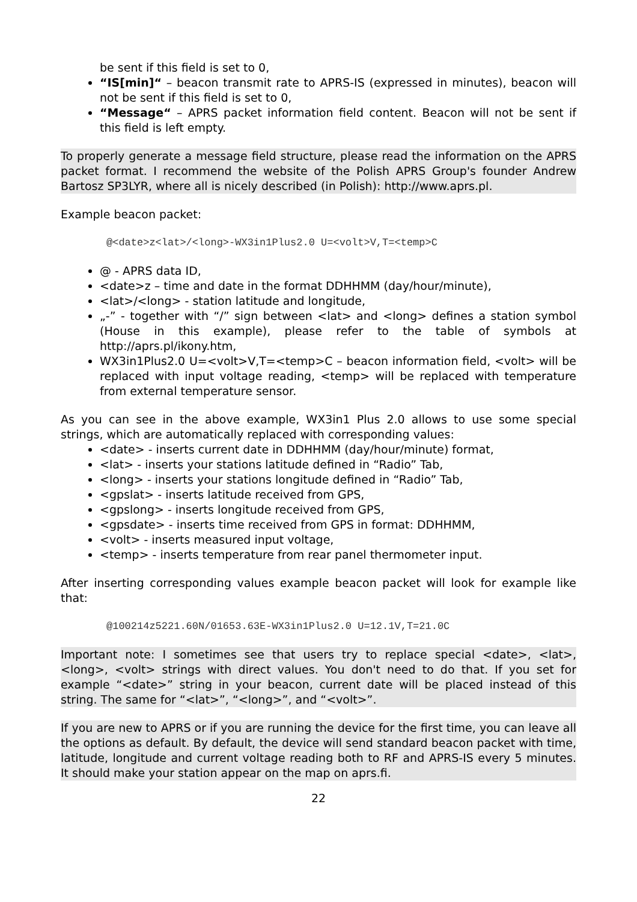be sent if this field is set to 0,
“IS[min]“ – beacon transmit rate to APRS-IS (expressed in minutes), beacon will not be sent if this field is set to 0,
“Message“ – APRS packet information field content. Beacon will not be sent if this field is left empty.
To properly generate a message field structure, please read the information on the APRS packet format. I recommend the website of the Polish APRS Group's founder Andrew Bartosz SP3LYR, where all is nicely described (in Polish): http://www.aprs.pl.
Example beacon packet:
@<date>z<lat>/<long>-WX3in1Plus2.0 U=<volt>V,T=<temp>C
@ - APRS data ID,
<date>z – time and date in the format DDHHMM (day/hour/minute),
<lat>/<long> - station latitude and longitude,
„-” - together with “/” sign between <lat> and <long> defines a station symbol (House in this example), please refer to the table of symbols at http://aprs.pl/ikony.htm,
WX3in1Plus2.0 U=<volt>V,T=<temp>C – beacon information field, <volt> will be replaced with input voltage reading, <temp> will be replaced with temperature from external temperature sensor.
As you can see in the above example, WX3in1 Plus 2.0 allows to use some special strings, which are automatically replaced with corresponding values:
<date> - inserts current date in DDHHMM (day/hour/minute) format,
<lat> - inserts your stations latitude defined in “Radio” Tab,
<long> - inserts your stations longitude defined in “Radio” Tab,
<gpslat> - inserts latitude received from GPS,
<gpslong> - inserts longitude received from GPS,
<gpsdate> - inserts time received from GPS in format: DDHHMM,
<volt> - inserts measured input voltage,
<temp> - inserts temperature from rear panel thermometer input.
After inserting corresponding values example beacon packet will look for example like that:
@100214z5221.60N/01653.63E-WX3in1Plus2.0 U=12.1V,T=21.0C
Important note: I sometimes see that users try to replace special <date>, <lat>, <long>, <volt> strings with direct values. You don't need to do that. If you set for example “<date>” string in your beacon, current date will be placed instead of this string. The same for “<lat>”, “<long>”, and “<volt>”.
If you are new to APRS or if you are running the device for the first time, you can leave all the options as default. By default, the device will send standard beacon packet with time, latitude, longitude and current voltage reading both to RF and APRS-IS every 5 minutes. It should make your station appear on the map on aprs.fi.
22